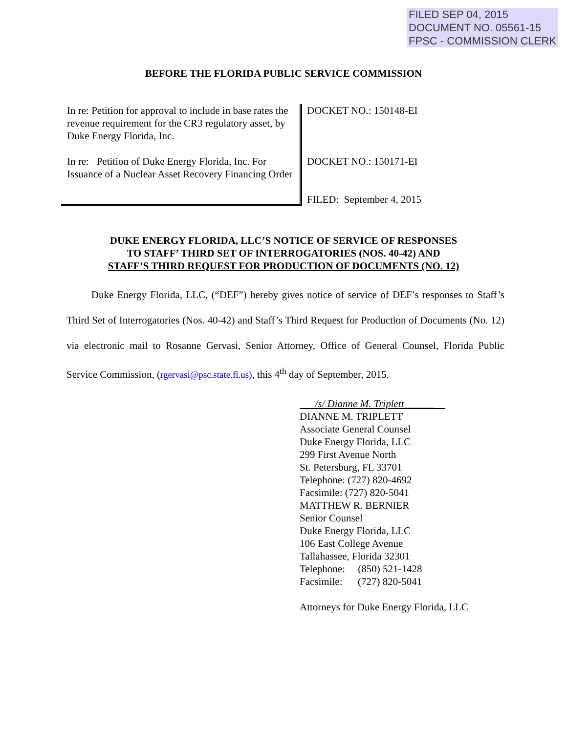FILED SEP 04, 2015
DOCUMENT NO. 05561-15
FPSC - COMMISSION CLERK
BEFORE THE FLORIDA PUBLIC SERVICE COMMISSION
In re: Petition for approval to include in base rates the revenue requirement for the CR3 regulatory asset, by Duke Energy Florida, Inc.
In re: Petition of Duke Energy Florida, Inc. For Issuance of a Nuclear Asset Recovery Financing Order
DOCKET NO.: 150148-EI
DOCKET NO.: 150171-EI
FILED: September 4, 2015
DUKE ENERGY FLORIDA, LLC’S NOTICE OF SERVICE OF RESPONSES
TO STAFF’ THIRD SET OF INTERROGATORIES (NOS. 40-42) AND
STAFF’S THIRD REQUEST FOR PRODUCTION OF DOCUMENTS (NO. 12)
Duke Energy Florida, LLC, (“DEF”) hereby gives notice of service of DEF’s responses to Staff’s Third Set of Interrogatories (Nos. 40-42) and Staff’s Third Request for Production of Documents (No. 12) via electronic mail to Rosanne Gervasi, Senior Attorney, Office of General Counsel, Florida Public Service Commission, (rgervasi@psc.state.fl.us), this 4<sup>th</sup> day of September, 2015.
/s/ Dianne M. Triplett______
DIANNE M. TRIPLETT
Associate General Counsel
Duke Energy Florida, LLC
299 First Avenue North
St. Petersburg, FL 33701
Telephone: (727) 820-4692
Facsimile: (727) 820-5041
MATTHEW R. BERNIER
Senior Counsel
Duke Energy Florida, LLC
106 East College Avenue
Tallahassee, Florida 32301
Telephone: (850) 521-1428
Facsimile: (727) 820-5041
Attorneys for Duke Energy Florida, LLC